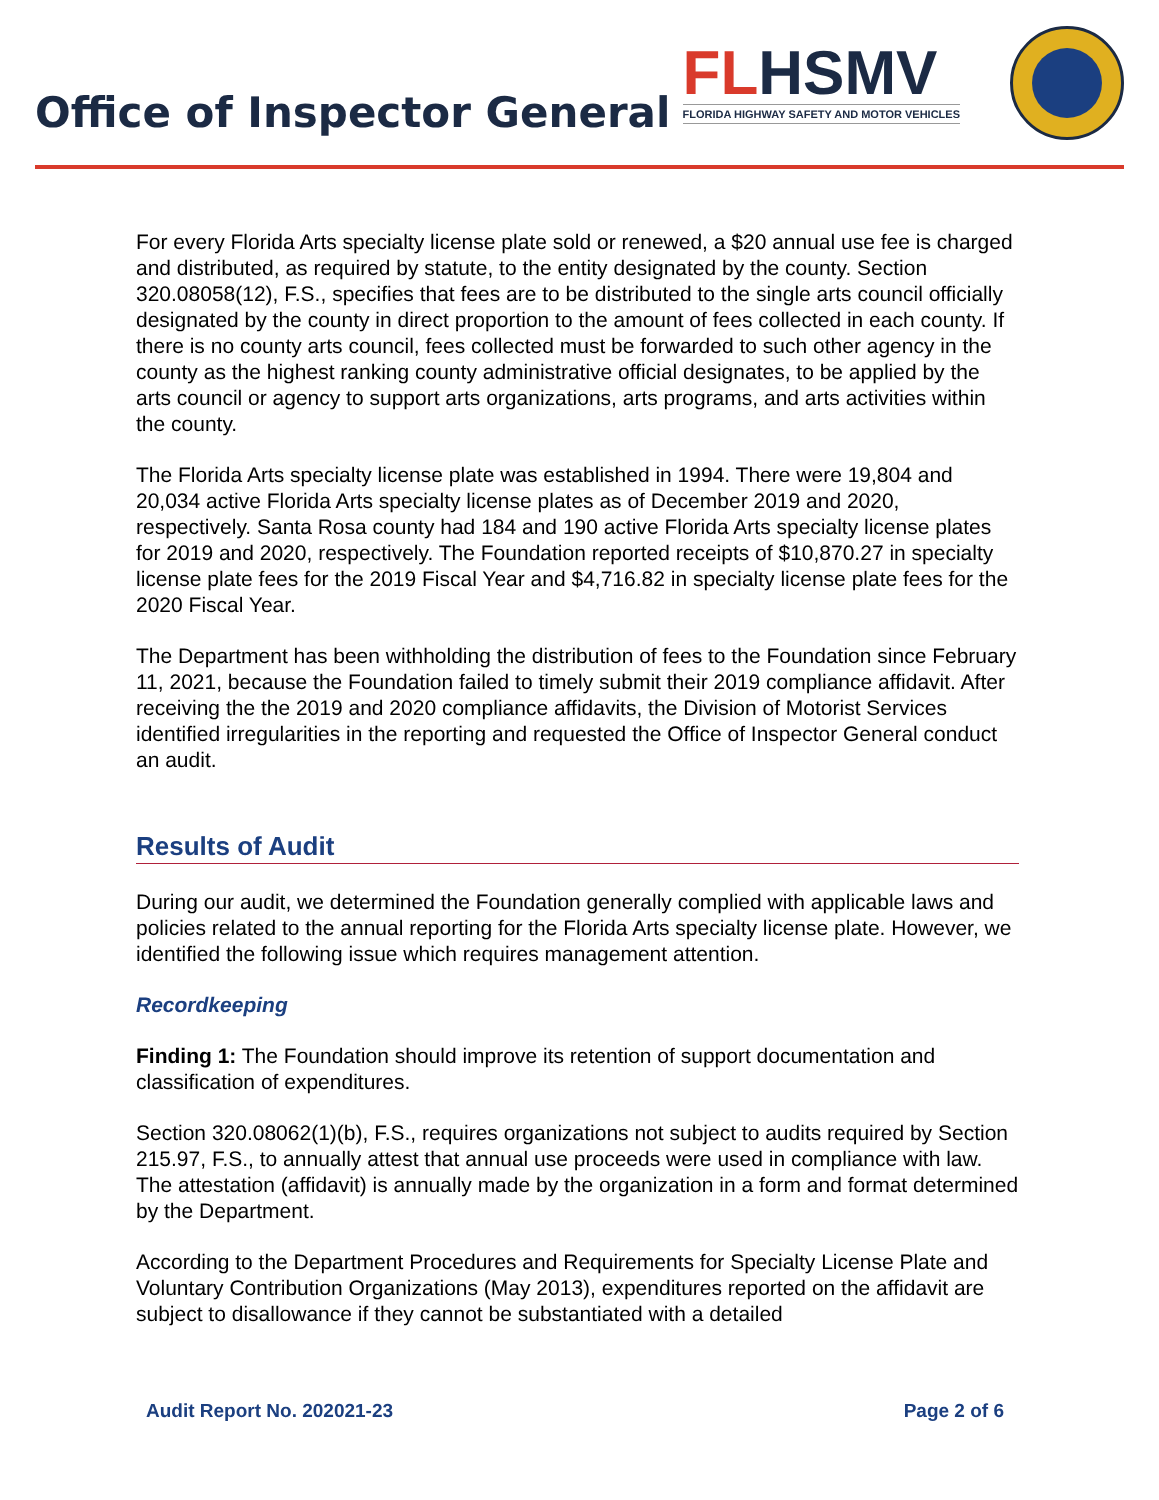Office of Inspector General
FL HSMV
FLORIDA HIGHWAY SAFETY AND MOTOR VEHICLES
For every Florida Arts specialty license plate sold or renewed, a $20 annual use fee is charged and distributed, as required by statute, to the entity designated by the county. Section 320.08058(12), F.S., specifies that fees are to be distributed to the single arts council officially designated by the county in direct proportion to the amount of fees collected in each county. If there is no county arts council, fees collected must be forwarded to such other agency in the county as the highest ranking county administrative official designates, to be applied by the arts council or agency to support arts organizations, arts programs, and arts activities within the county.
The Florida Arts specialty license plate was established in 1994. There were 19,804 and 20,034 active Florida Arts specialty license plates as of December 2019 and 2020, respectively. Santa Rosa county had 184 and 190 active Florida Arts specialty license plates for 2019 and 2020, respectively. The Foundation reported receipts of $10,870.27 in specialty license plate fees for the 2019 Fiscal Year and $4,716.82 in specialty license plate fees for the 2020 Fiscal Year.
The Department has been withholding the distribution of fees to the Foundation since February 11, 2021, because the Foundation failed to timely submit their 2019 compliance affidavit. After receiving the the 2019 and 2020 compliance affidavits, the Division of Motorist Services identified irregularities in the reporting and requested the Office of Inspector General conduct an audit.
Results of Audit
During our audit, we determined the Foundation generally complied with applicable laws and policies related to the annual reporting for the Florida Arts specialty license plate. However, we identified the following issue which requires management attention.
Recordkeeping
Finding 1: The Foundation should improve its retention of support documentation and classification of expenditures.
Section 320.08062(1)(b), F.S., requires organizations not subject to audits required by Section 215.97, F.S., to annually attest that annual use proceeds were used in compliance with law. The attestation (affidavit) is annually made by the organization in a form and format determined by the Department.
According to the Department Procedures and Requirements for Specialty License Plate and Voluntary Contribution Organizations (May 2013), expenditures reported on the affidavit are subject to disallowance if they cannot be substantiated with a detailed
Audit Report No. 202021-23 Page 2 of 6